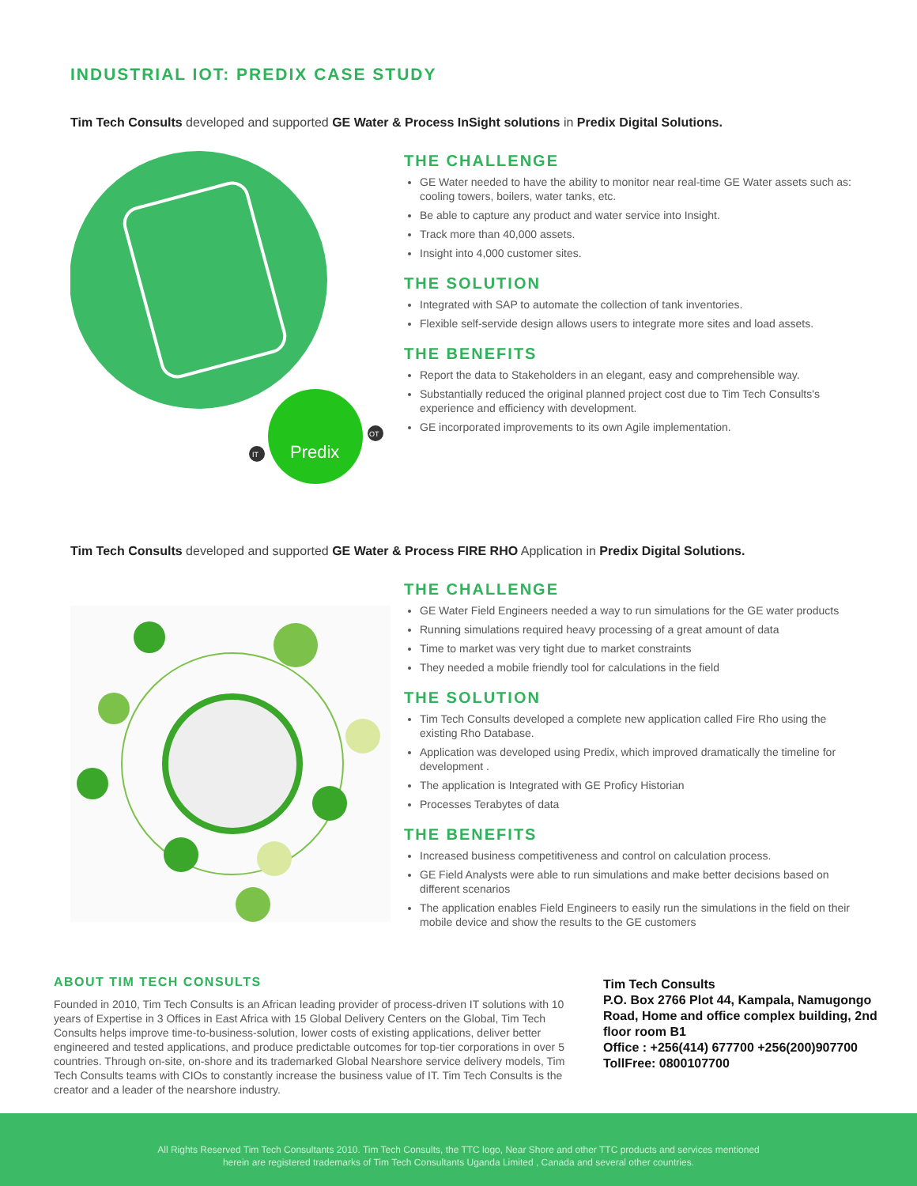INDUSTRIAL IOT: PREDIX CASE STUDY
Tim Tech Consults developed and supported GE Water & Process InSight solutions in Predix Digital Solutions.
Predix
IT
OT
THE CHALLENGE
GE Water needed to have the ability to monitor near real-time GE Water assets such as: cooling towers, boilers, water tanks, etc.
Be able to capture any product and water service into Insight.
Track more than 40,000 assets.
Insight into 4,000 customer sites.
THE SOLUTION
Integrated with SAP to automate the collection of tank inventories.
Flexible self-servide design allows users to integrate more sites and load assets.
THE BENEFITS
Report the data to Stakeholders in an elegant, easy and comprehensible way.
Substantially reduced the original planned project cost due to Tim Tech Consults's experience and efficiency with development.
GE incorporated improvements to its own Agile implementation.
Tim Tech Consults developed and supported GE Water & Process FIRE RHO Application in Predix Digital Solutions.
THE CHALLENGE
GE Water Field Engineers needed a way to run simulations for the GE water products
Running simulations required heavy processing of a great amount of data
Time to market was very tight due to market constraints
They needed a mobile friendly tool for calculations in the field
THE SOLUTION
Tim Tech Consults developed a complete new application called Fire Rho using the existing Rho Database.
Application was developed using Predix, which improved dramatically the timeline for development .
The application is Integrated with GE Proficy Historian
Processes Terabytes of data
THE BENEFITS
Increased business competitiveness and control on calculation process.
GE Field Analysts were able to run simulations and make better decisions based on different scenarios
The application enables Field Engineers to easily run the simulations in the field on their mobile device and show the results to the GE customers
ABOUT TIM TECH CONSULTS
Founded in 2010, Tim Tech Consults is an African leading provider of process-driven IT solutions with 10 years of Expertise in 3 Offices in East Africa with 15 Global Delivery Centers on the Global, Tim Tech Consults helps improve time-to-business-solution, lower costs of existing applications, deliver better engineered and tested applications, and produce predictable outcomes for top-tier corporations in over 5 countries. Through on-site, on-shore and its trademarked Global Nearshore service delivery models, Tim Tech Consults teams with CIOs to constantly increase the business value of IT. Tim Tech Consults is the creator and a leader of the nearshore industry.
Tim Tech Consults
P.O. Box 2766 Plot 44, Kampala, Namugongo Road, Home and office complex building, 2nd floor room B1
Office : +256(414) 677700 +256(200)907700
TollFree: 0800107700
All Rights Reserved Tim Tech Consultants 2010. Tim Tech Consults, the TTC logo, Near Shore and other TTC products and services mentioned
herein are registered trademarks of Tim Tech Consultants Uganda Limited , Canada and several other countries.